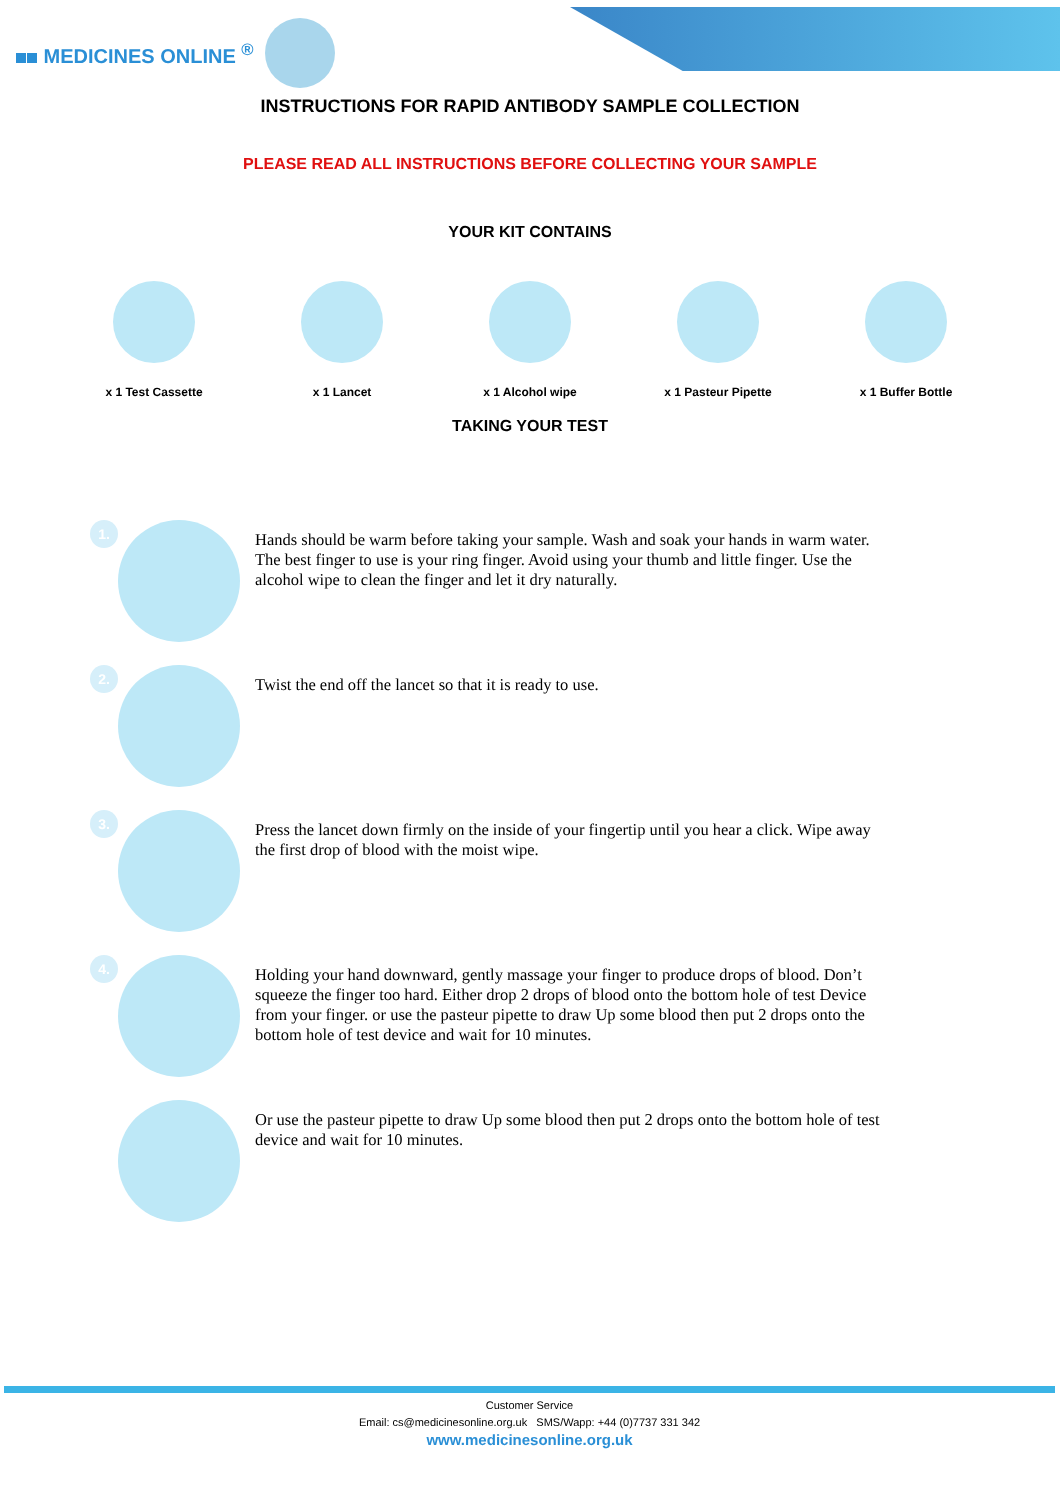MEDICINES ONLINE <sup>®</sup>
INSTRUCTIONS FOR RAPID ANTIBODY SAMPLE COLLECTION
PLEASE READ ALL INSTRUCTIONS BEFORE COLLECTING YOUR SAMPLE
YOUR KIT CONTAINS
x 1 Test Cassette x 1 Lancet x 1 Alcohol wipe x 1 Pasteur Pipette x 1 Buffer Bottle
TAKING YOUR TEST
1.
Hands should be warm before taking your sample. Wash and soak your hands in warm water. The best finger to use is your ring finger. Avoid using your thumb and little finger. Use the alcohol wipe to clean the finger and let it dry naturally.
2.
Twist the end off the lancet so that it is ready to use.
3.
Press the lancet down firmly on the inside of your fingertip until you hear a click. Wipe away the first drop of blood with the moist wipe.
4.
Holding your hand downward, gently massage your finger to produce drops of blood. Don’t squeeze the finger too hard. Either drop 2 drops of blood onto the bottom hole of test Device from your finger. or use the pasteur pipette to draw Up some blood then put 2 drops onto the bottom hole of test device and wait for 10 minutes.
Or use the pasteur pipette to draw Up some blood then put 2 drops onto the bottom hole of test device and wait for 10 minutes.
Customer Service
Email: cs@medicinesonline.org.uk SMS/Wapp: +44 (0)7737 331 342
www.medicinesonline.org.uk